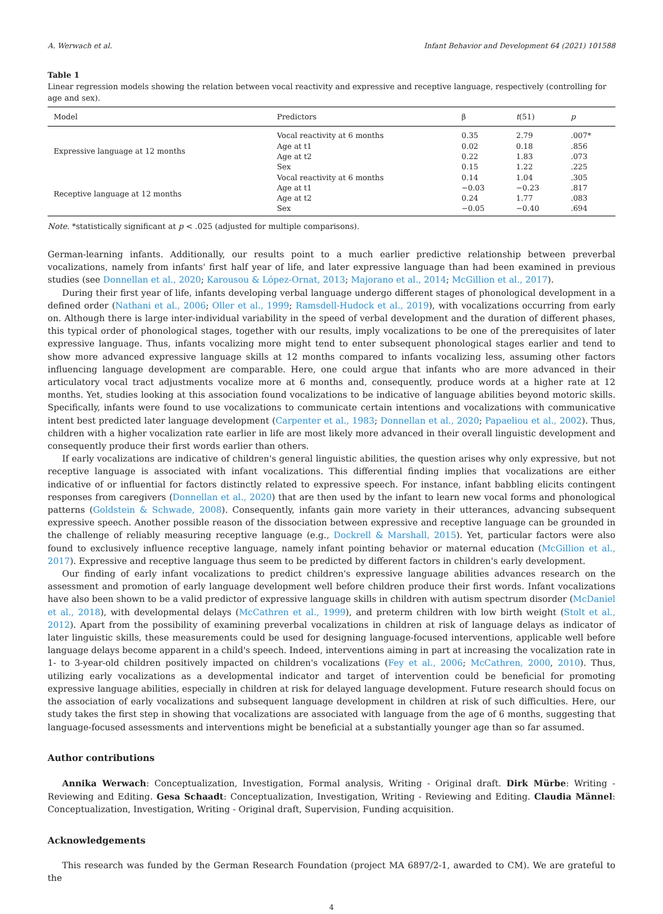A. Werwach et al. Infant Behavior and Development 64 (2021) 101588
Table 1
Linear regression models showing the relation between vocal reactivity and expressive and receptive language, respectively (controlling for age and sex).
| Model | Predictors | β | t (51) | p |
| --- | --- | --- | --- | --- |
| Expressive language at 12 months | Vocal reactivity at 6 months | 0.35 | 2.79 | .007* |
| | Age at t1 | 0.02 | 0.18 | .856 |
| | Age at t2 | 0.22 | 1.83 | .073 |
| | Sex | 0.15 | 1.22 | .225 |
| Receptive language at 12 months | Vocal reactivity at 6 months | 0.14 | 1.04 | .305 |
| | Age at t1 | −0.03 | −0.23 | .817 |
| | Age at t2 | 0.24 | 1.77 | .083 |
| | Sex | −0.05 | −0.40 | .694 |
Note. *statistically significant at p < .025 (adjusted for multiple comparisons).
German-learning infants. Additionally, our results point to a much earlier predictive relationship between preverbal vocalizations, namely from infants' first half year of life, and later expressive language than had been examined in previous studies (see Donnellan et al., 2020; Karousou & López-Ornat, 2013; Majorano et al., 2014; McGillion et al., 2017).
During their first year of life, infants developing verbal language undergo different stages of phonological development in a defined order (Nathani et al., 2006; Oller et al., 1999; Ramsdell-Hudock et al., 2019), with vocalizations occurring from early on. Although there is large inter-individual variability in the speed of verbal development and the duration of different phases, this typical order of phonological stages, together with our results, imply vocalizations to be one of the prerequisites of later expressive language. Thus, infants vocalizing more might tend to enter subsequent phonological stages earlier and tend to show more advanced expressive language skills at 12 months compared to infants vocalizing less, assuming other factors influencing language development are comparable. Here, one could argue that infants who are more advanced in their articulatory vocal tract adjustments vocalize more at 6 months and, consequently, produce words at a higher rate at 12 months. Yet, studies looking at this association found vocalizations to be indicative of language abilities beyond motoric skills. Specifically, infants were found to use vocalizations to communicate certain intentions and vocalizations with communicative intent best predicted later language development (Carpenter et al., 1983; Donnellan et al., 2020; Papaeliou et al., 2002). Thus, children with a higher vocalization rate earlier in life are most likely more advanced in their overall linguistic development and consequently produce their first words earlier than others.
If early vocalizations are indicative of children's general linguistic abilities, the question arises why only expressive, but not receptive language is associated with infant vocalizations. This differential finding implies that vocalizations are either indicative of or influential for factors distinctly related to expressive speech. For instance, infant babbling elicits contingent responses from caregivers (Donnellan et al., 2020) that are then used by the infant to learn new vocal forms and phonological patterns (Goldstein & Schwade, 2008). Consequently, infants gain more variety in their utterances, advancing subsequent expressive speech. Another possible reason of the dissociation between expressive and receptive language can be grounded in the challenge of reliably measuring receptive language (e.g., Dockrell & Marshall, 2015). Yet, particular factors were also found to exclusively influence receptive language, namely infant pointing behavior or maternal education (McGillion et al., 2017). Expressive and receptive language thus seem to be predicted by different factors in children's early development.
Our finding of early infant vocalizations to predict children's expressive language abilities advances research on the assessment and promotion of early language development well before children produce their first words. Infant vocalizations have also been shown to be a valid predictor of expressive language skills in children with autism spectrum disorder (McDaniel et al., 2018), with developmental delays (McCathren et al., 1999), and preterm children with low birth weight (Stolt et al., 2012). Apart from the possibility of examining preverbal vocalizations in children at risk of language delays as indicator of later linguistic skills, these measurements could be used for designing language-focused interventions, applicable well before language delays become apparent in a child's speech. Indeed, interventions aiming in part at increasing the vocalization rate in 1- to 3-year-old children positively impacted on children's vocalizations (Fey et al., 2006; McCathren, 2000, 2010). Thus, utilizing early vocalizations as a developmental indicator and target of intervention could be beneficial for promoting expressive language abilities, especially in children at risk for delayed language development. Future research should focus on the association of early vocalizations and subsequent language development in children at risk of such difficulties. Here, our study takes the first step in showing that vocalizations are associated with language from the age of 6 months, suggesting that language-focused assessments and interventions might be beneficial at a substantially younger age than so far assumed.
Author contributions
Annika Werwach: Conceptualization, Investigation, Formal analysis, Writing - Original draft. Dirk Mürbe: Writing - Reviewing and Editing. Gesa Schaadt: Conceptualization, Investigation, Writing - Reviewing and Editing. Claudia Männel: Conceptualization, Investigation, Writing - Original draft, Supervision, Funding acquisition.
Acknowledgements
This research was funded by the German Research Foundation (project MA 6897/2-1, awarded to CM). We are grateful to the
4